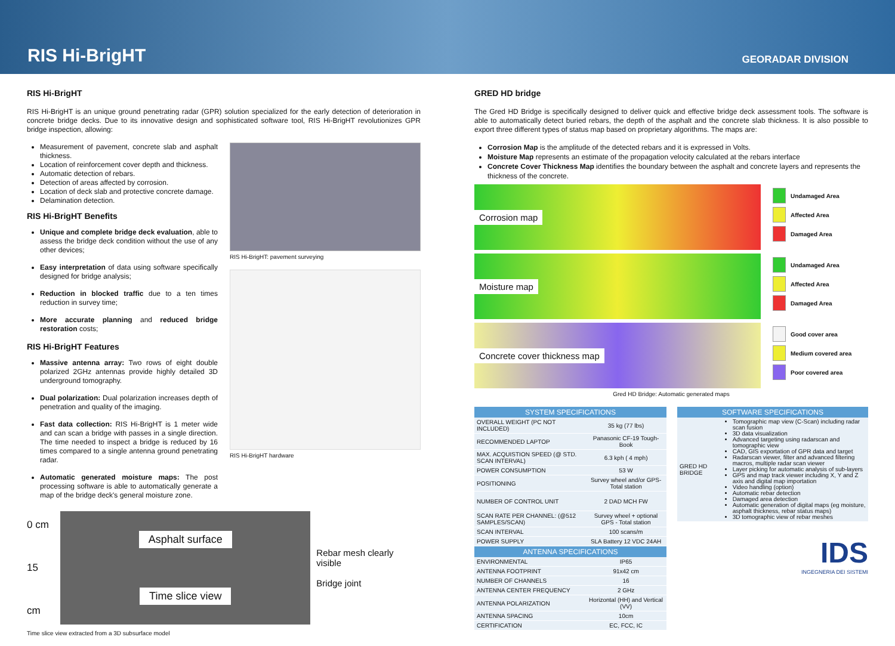RIS Hi-BrigHT
GEORADAR DIVISION
RIS Hi-BrigHT
RIS Hi-BrigHT is an unique ground penetrating radar (GPR) solution specialized for the early detection of deterioration in concrete bridge decks. Due to its innovative design and sophisticated software tool, RIS Hi-BrigHT revolutionizes GPR bridge inspection, allowing:
Measurement of pavement, concrete slab and asphalt thickness.
Location of reinforcement cover depth and thickness.
Automatic detection of rebars.
Detection of areas affected by corrosion.
Location of deck slab and protective concrete damage.
Delamination detection.
RIS Hi-BrigHT Benefits
Unique and complete bridge deck evaluation, able to assess the bridge deck condition without the use of any other devices;
Easy interpretation of data using software specifically designed for bridge analysis;
Reduction in blocked traffic due to a ten times reduction in survey time;
More accurate planning and reduced bridge restoration costs;
RIS Hi-BrigHT Features
Massive antenna array: Two rows of eight double polarized 2GHz antennas provide highly detailed 3D underground tomography.
Dual polarization: Dual polarization increases depth of penetration and quality of the imaging.
Fast data collection: RIS Hi-BrigHT is 1 meter wide and can scan a bridge with passes in a single direction. The time needed to inspect a bridge is reduced by 16 times compared to a single antenna ground penetrating radar.
Automatic generated moisture maps: The post processing software is able to automatically generate a map of the bridge deck's general moisture zone.
RIS Hi-BrigHT: pavement surveying
RIS Hi-BrigHT hardware
0 cm
15 cm
Asphalt surface
Time slice view
Rebar mesh clearly visible
Bridge joint
Time slice view extracted from a 3D subsurface model
GRED HD bridge
The Gred HD Bridge is specifically designed to deliver quick and effective bridge deck assessment tools. The software is able to automatically detect buried rebars, the depth of the asphalt and the concrete slab thickness. It is also possible to export three different types of status map based on proprietary algorithms. The maps are:
Corrosion Map is the amplitude of the detected rebars and it is expressed in Volts.
Moisture Map represents an estimate of the propagation velocity calculated at the rebars interface
Concrete Cover Thickness Map identifies the boundary between the asphalt and concrete layers and represents the thickness of the concrete.
Corrosion map
Moisture map
Concrete cover thickness map
Undamaged Area
Affected Area
Damaged Area
Undamaged Area
Affected Area
Damaged Area
Good cover area
Medium covered area
Poor covered area
Gred HD Bridge: Automatic generated maps
| SYSTEM SPECIFICATIONS | |
| --- | --- |
| OVERALL WEIGHT (PC NOT INCLUDED) | 35 kg (77 lbs) |
| RECOMMENDED LAPTOP | Panasonic CF-19 Tough-Book |
| MAX. ACQUISTION SPEED (@ STD. SCAN INTERVAL) | 6.3 kph ( 4 mph) |
| POWER CONSUMPTION | 53 W |
| POSITIONING | Survey wheel and/or GPS- Total station |
| NUMBER OF CONTROL UNIT | 2 DAD MCH FW |
| SCAN RATE PER CHANNEL: (@512 SAMPLES/SCAN) | Survey wheel + optional GPS - Total station |
| SCAN INTERVAL | 100 scans/m |
| POWER SUPPLY | SLA Battery 12 VDC 24AH |
| ANTENNA SPECIFICATIONS | |
| ENVIRONMENTAL | IP65 |
| ANTENNA FOOTPRINT | 91x42 cm |
| NUMBER OF CHANNELS | 16 |
| ANTENNA CENTER FREQUENCY | 2 GHz |
| ANTENNA POLARIZATION | Horizontal (HH) and Vertical (VV) |
| ANTENNA SPACING | 10cm |
| CERTIFICATION | EC, FCC, IC |
| SOFTWARE SPECIFICATIONS | |
| --- | --- |
| GRED HD BRIDGE | Tomographic map view (C-Scan) including radar scan fusion 3D data visualization Advanced targeting using radarscan and tomographic view CAD, GIS exportation of GPR data and target Radarscan viewer, filter and advanced filtering macros, multiple radar scan viewer Layer picking for automatic analysis of sub-layers GPS and map track viewer including X, Y and Z axis and digital map importation Video handling (option) Automatic rebar detection Damaged area detection Automatic generation of digital maps (eg moisture, asphalt thickness, rebar status maps) 3D tomographic view of rebar meshes |
IDS
INGEGNERIA DEI SISTEMI